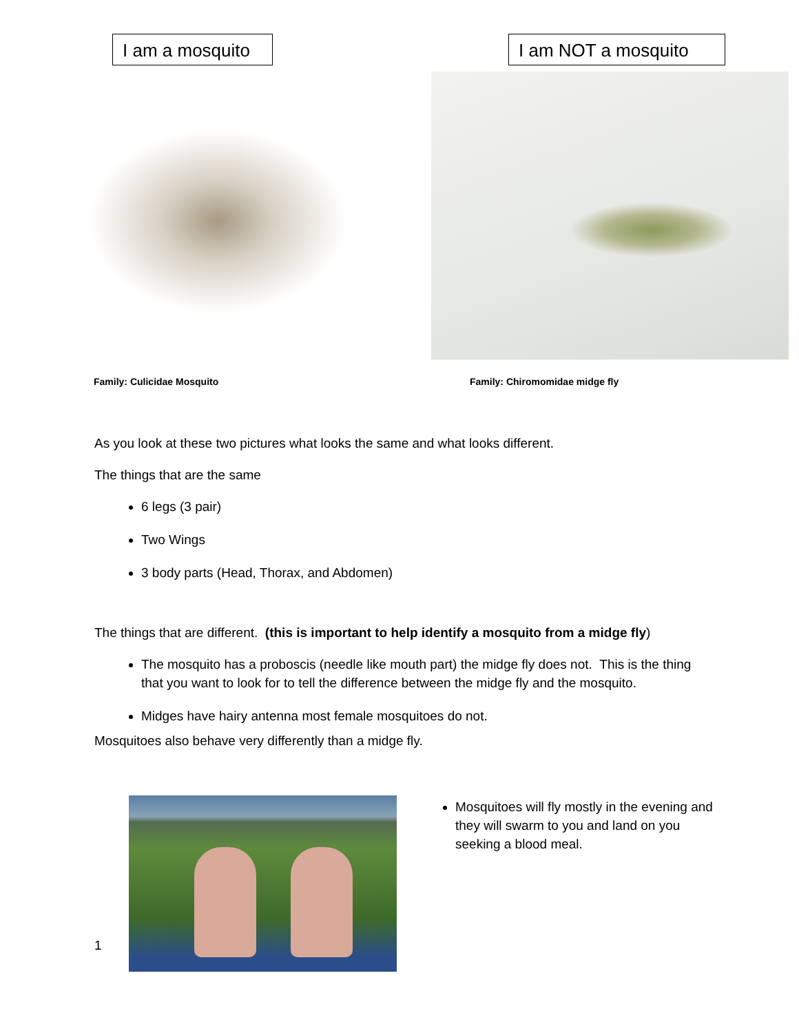I am a mosquito
I am NOT a mosquito
Family: Culicidae Mosquito Family: Chiromomidae midge fly
As you look at these two pictures what looks the same and what looks different.
The things that are the same
6 legs (3 pair)
Two Wings
3 body parts (Head, Thorax, and Abdomen)
The things that are different. (this is important to help identify a mosquito from a midge fly)
The mosquito has a proboscis (needle like mouth part) the midge fly does not. This is the thing that you want to look for to tell the difference between the midge fly and the mosquito.
Midges have hairy antenna most female mosquitoes do not.
Mosquitoes also behave very differently than a midge fly.
Mosquitoes will fly mostly in the evening and they will swarm to you and land on you seeking a blood meal.
1